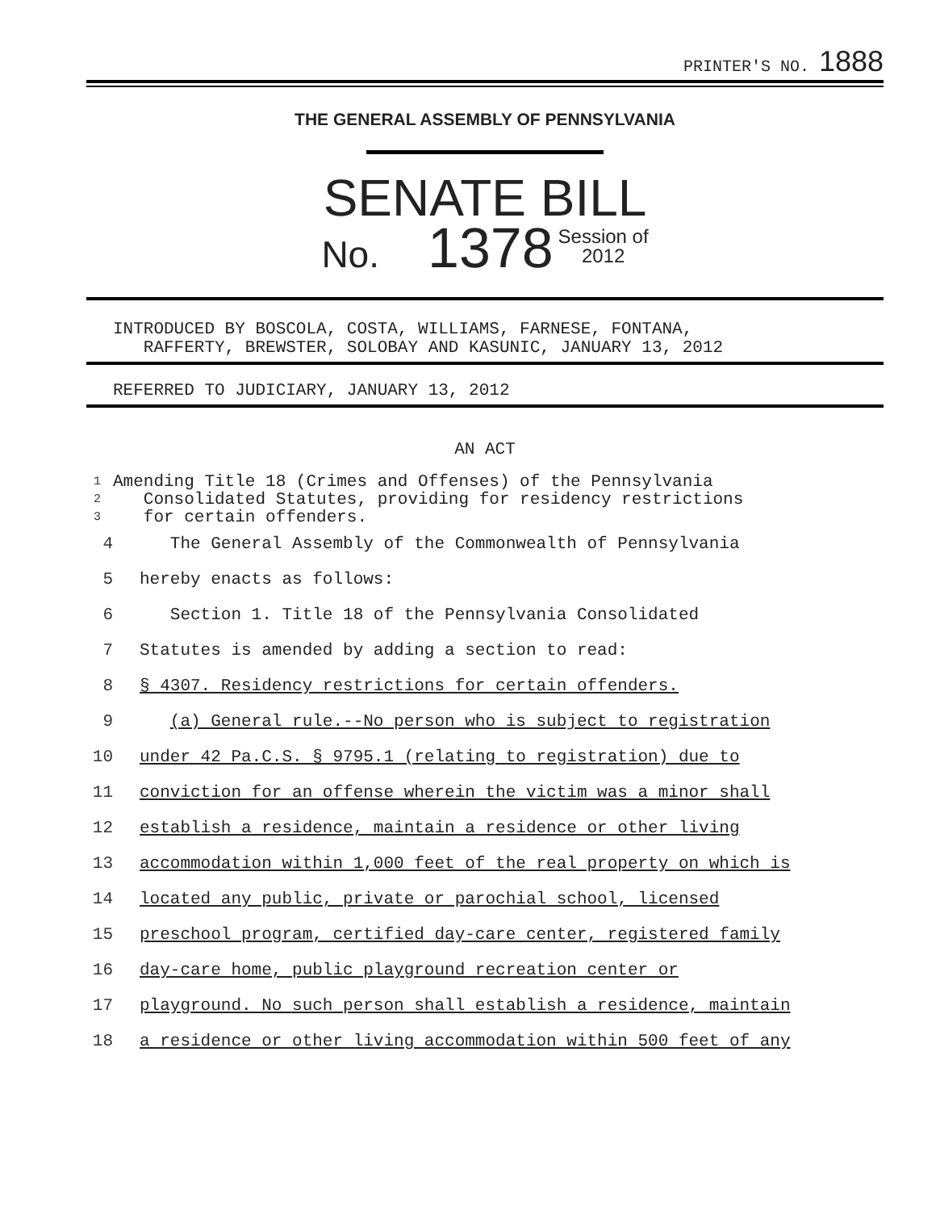PRINTER'S NO. 1888
THE GENERAL ASSEMBLY OF PENNSYLVANIA
SENATE BILL
No. 1378 Session of
2012
INTRODUCED BY BOSCOLA, COSTA, WILLIAMS, FARNESE, FONTANA,
RAFFERTY, BREWSTER, SOLOBAY AND KASUNIC, JANUARY 13, 2012
REFERRED TO JUDICIARY, JANUARY 13, 2012
AN ACT
1
2
3
Amending Title 18 (Crimes and Offenses) of the Pennsylvania
Consolidated Statutes, providing for residency restrictions
for certain offenders.
4 The General Assembly of the Commonwealth of Pennsylvania
5 hereby enacts as follows:
6 Section 1. Title 18 of the Pennsylvania Consolidated
7 Statutes is amended by adding a section to read:
8 § 4307. Residency restrictions for certain offenders.
9 (a) General rule.--No person who is subject to registration
10 under 42 Pa.C.S. § 9795.1 (relating to registration) due to
11 conviction for an offense wherein the victim was a minor shall
12 establish a residence, maintain a residence or other living
13 accommodation within 1,000 feet of the real property on which is
14 located any public, private or parochial school, licensed
15 preschool program, certified day-care center, registered family
16 day-care home, public playground recreation center or
17 playground. No such person shall establish a residence, maintain
18 a residence or other living accommodation within 500 feet of any